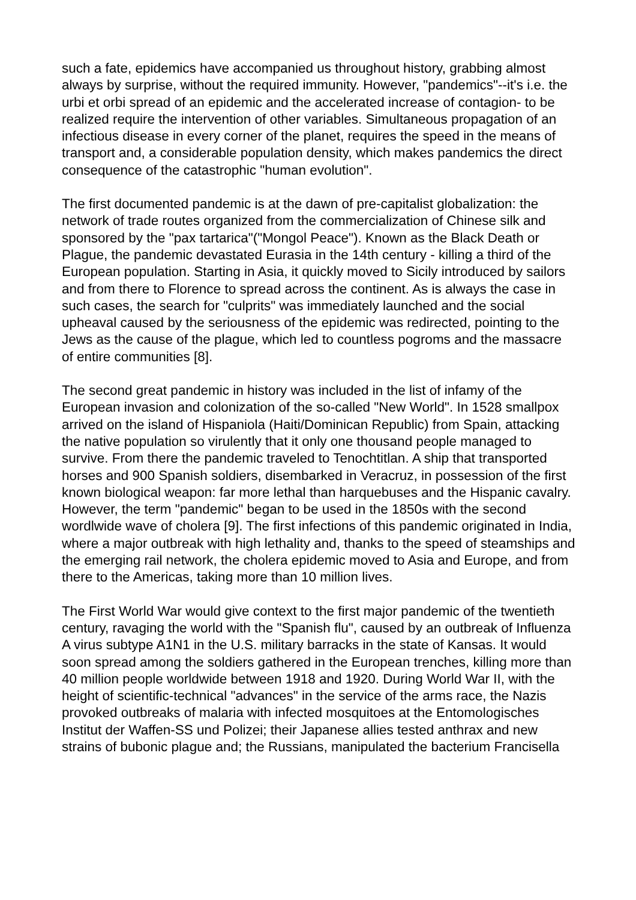such a fate, epidemics have accompanied us throughout history, grabbing almost always by surprise, without the required immunity. However, "pandemics"--it's i.e. the urbi et orbi spread of an epidemic and the accelerated increase of contagion- to be realized require the intervention of other variables. Simultaneous propagation of an infectious disease in every corner of the planet, requires the speed in the means of transport and, a considerable population density, which makes pandemics the direct consequence of the catastrophic "human evolution".
The first documented pandemic is at the dawn of pre-capitalist globalization: the network of trade routes organized from the commercialization of Chinese silk and sponsored by the "pax tartarica"("Mongol Peace"). Known as the Black Death or Plague, the pandemic devastated Eurasia in the 14th century - killing a third of the European population. Starting in Asia, it quickly moved to Sicily introduced by sailors and from there to Florence to spread across the continent. As is always the case in such cases, the search for "culprits" was immediately launched and the social upheaval caused by the seriousness of the epidemic was redirected, pointing to the Jews as the cause of the plague, which led to countless pogroms and the massacre of entire communities [8].
The second great pandemic in history was included in the list of infamy of the European invasion and colonization of the so-called "New World". In 1528 smallpox arrived on the island of Hispaniola (Haiti/Dominican Republic) from Spain, attacking the native population so virulently that it only one thousand people managed to survive. From there the pandemic traveled to Tenochtitlan. A ship that transported horses and 900 Spanish soldiers, disembarked in Veracruz, in possession of the first known biological weapon: far more lethal than harquebuses and the Hispanic cavalry. However, the term "pandemic" began to be used in the 1850s with the second wordlwide wave of cholera [9]. The first infections of this pandemic originated in India, where a major outbreak with high lethality and, thanks to the speed of steamships and the emerging rail network, the cholera epidemic moved to Asia and Europe, and from there to the Americas, taking more than 10 million lives.
The First World War would give context to the first major pandemic of the twentieth century, ravaging the world with the "Spanish flu", caused by an outbreak of Influenza A virus subtype A1N1 in the U.S. military barracks in the state of Kansas. It would soon spread among the soldiers gathered in the European trenches, killing more than 40 million people worldwide between 1918 and 1920. During World War II, with the height of scientific-technical "advances" in the service of the arms race, the Nazis provoked outbreaks of malaria with infected mosquitoes at the Entomologisches Institut der Waffen-SS und Polizei; their Japanese allies tested anthrax and new strains of bubonic plague and; the Russians, manipulated the bacterium Francisella